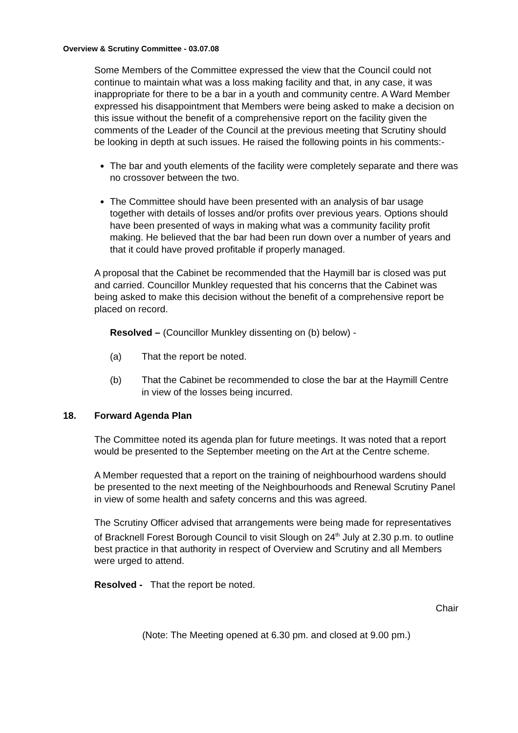Overview & Scrutiny Committee - 03.07.08
Some Members of the Committee expressed the view that the Council could not continue to maintain what was a loss making facility and that, in any case, it was inappropriate for there to be a bar in a youth and community centre. A Ward Member expressed his disappointment that Members were being asked to make a decision on this issue without the benefit of a comprehensive report on the facility given the comments of the Leader of the Council at the previous meeting that Scrutiny should be looking in depth at such issues. He raised the following points in his comments:-
The bar and youth elements of the facility were completely separate and there was no crossover between the two.
The Committee should have been presented with an analysis of bar usage together with details of losses and/or profits over previous years. Options should have been presented of ways in making what was a community facility profit making. He believed that the bar had been run down over a number of years and that it could have proved profitable if properly managed.
A proposal that the Cabinet be recommended that the Haymill bar is closed was put and carried. Councillor Munkley requested that his concerns that the Cabinet was being asked to make this decision without the benefit of a comprehensive report be placed on record.
Resolved – (Councillor Munkley dissenting on (b) below) -
(a) That the report be noted.
(b) That the Cabinet be recommended to close the bar at the Haymill Centre in view of the losses being incurred.
18. Forward Agenda Plan
The Committee noted its agenda plan for future meetings. It was noted that a report would be presented to the September meeting on the Art at the Centre scheme.
A Member requested that a report on the training of neighbourhood wardens should be presented to the next meeting of the Neighbourhoods and Renewal Scrutiny Panel in view of some health and safety concerns and this was agreed.
The Scrutiny Officer advised that arrangements were being made for representatives of Bracknell Forest Borough Council to visit Slough on 24<sup>th</sup> July at 2.30 p.m. to outline best practice in that authority in respect of Overview and Scrutiny and all Members were urged to attend.
Resolved - That the report be noted.
Chair
(Note: The Meeting opened at 6.30 pm. and closed at 9.00 pm.)